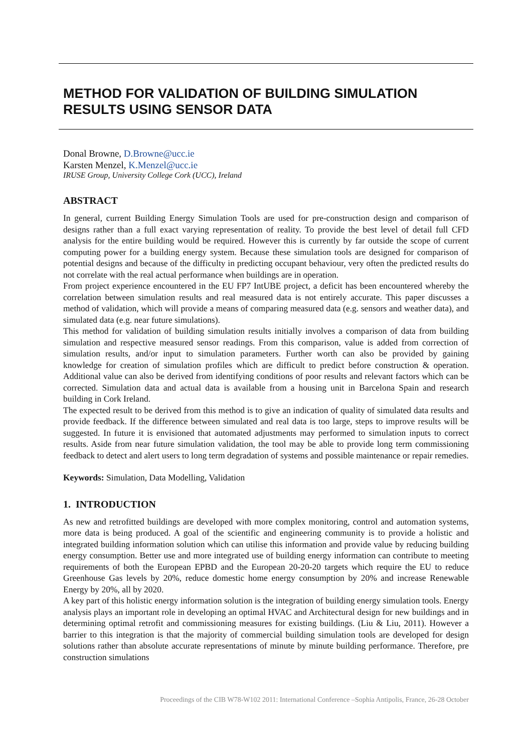METHOD FOR VALIDATION OF BUILDING SIMULATION RESULTS USING SENSOR DATA
Donal Browne, D.Browne@ucc.ie
Karsten Menzel, K.Menzel@ucc.ie
IRUSE Group, University College Cork (UCC), Ireland
ABSTRACT
In general, current Building Energy Simulation Tools are used for pre-construction design and comparison of designs rather than a full exact varying representation of reality. To provide the best level of detail full CFD analysis for the entire building would be required. However this is currently by far outside the scope of current computing power for a building energy system. Because these simulation tools are designed for comparison of potential designs and because of the difficulty in predicting occupant behaviour, very often the predicted results do not correlate with the real actual performance when buildings are in operation.
From project experience encountered in the EU FP7 IntUBE project, a deficit has been encountered whereby the correlation between simulation results and real measured data is not entirely accurate. This paper discusses a method of validation, which will provide a means of comparing measured data (e.g. sensors and weather data), and simulated data (e.g. near future simulations).
This method for validation of building simulation results initially involves a comparison of data from building simulation and respective measured sensor readings. From this comparison, value is added from correction of simulation results, and/or input to simulation parameters. Further worth can also be provided by gaining knowledge for creation of simulation profiles which are difficult to predict before construction & operation. Additional value can also be derived from identifying conditions of poor results and relevant factors which can be corrected. Simulation data and actual data is available from a housing unit in Barcelona Spain and research building in Cork Ireland.
The expected result to be derived from this method is to give an indication of quality of simulated data results and provide feedback. If the difference between simulated and real data is too large, steps to improve results will be suggested. In future it is envisioned that automated adjustments may performed to simulation inputs to correct results. Aside from near future simulation validation, the tool may be able to provide long term commissioning feedback to detect and alert users to long term degradation of systems and possible maintenance or repair remedies.
Keywords: Simulation, Data Modelling, Validation
1. INTRODUCTION
As new and retrofitted buildings are developed with more complex monitoring, control and automation systems, more data is being produced. A goal of the scientific and engineering community is to provide a holistic and integrated building information solution which can utilise this information and provide value by reducing building energy consumption. Better use and more integrated use of building energy information can contribute to meeting requirements of both the European EPBD and the European 20-20-20 targets which require the EU to reduce Greenhouse Gas levels by 20%, reduce domestic home energy consumption by 20% and increase Renewable Energy by 20%, all by 2020.
A key part of this holistic energy information solution is the integration of building energy simulation tools. Energy analysis plays an important role in developing an optimal HVAC and Architectural design for new buildings and in determining optimal retrofit and commissioning measures for existing buildings. (Liu & Liu, 2011). However a barrier to this integration is that the majority of commercial building simulation tools are developed for design solutions rather than absolute accurate representations of minute by minute building performance. Therefore, pre construction simulations
Proceedings of the CIB W78-W102 2011: International Conference –Sophia Antipolis, France, 26-28 October